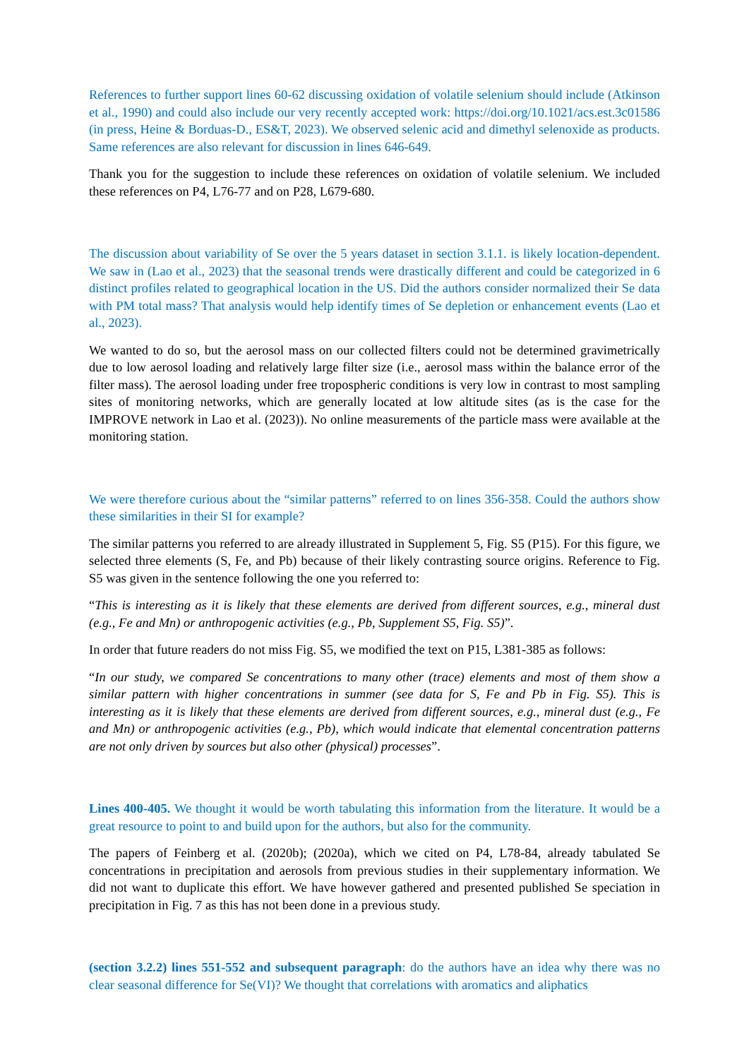References to further support lines 60-62 discussing oxidation of volatile selenium should include (Atkinson et al., 1990) and could also include our very recently accepted work: https://doi.org/10.1021/acs.est.3c01586 (in press, Heine & Borduas-D., ES&T, 2023). We observed selenic acid and dimethyl selenoxide as products. Same references are also relevant for discussion in lines 646-649.
Thank you for the suggestion to include these references on oxidation of volatile selenium. We included these references on P4, L76-77 and on P28, L679-680.
The discussion about variability of Se over the 5 years dataset in section 3.1.1. is likely location-dependent. We saw in (Lao et al., 2023) that the seasonal trends were drastically different and could be categorized in 6 distinct profiles related to geographical location in the US. Did the authors consider normalized their Se data with PM total mass? That analysis would help identify times of Se depletion or enhancement events (Lao et al., 2023).
We wanted to do so, but the aerosol mass on our collected filters could not be determined gravimetrically due to low aerosol loading and relatively large filter size (i.e., aerosol mass within the balance error of the filter mass). The aerosol loading under free tropospheric conditions is very low in contrast to most sampling sites of monitoring networks, which are generally located at low altitude sites (as is the case for the IMPROVE network in Lao et al. (2023)). No online measurements of the particle mass were available at the monitoring station.
We were therefore curious about the “similar patterns” referred to on lines 356-358. Could the authors show these similarities in their SI for example?
The similar patterns you referred to are already illustrated in Supplement 5, Fig. S5 (P15). For this figure, we selected three elements (S, Fe, and Pb) because of their likely contrasting source origins. Reference to Fig. S5 was given in the sentence following the one you referred to:
“This is interesting as it is likely that these elements are derived from different sources, e.g., mineral dust (e.g., Fe and Mn) or anthropogenic activities (e.g., Pb, Supplement S5, Fig. S5)”.
In order that future readers do not miss Fig. S5, we modified the text on P15, L381-385 as follows:
“In our study, we compared Se concentrations to many other (trace) elements and most of them show a similar pattern with higher concentrations in summer (see data for S, Fe and Pb in Fig. S5). This is interesting as it is likely that these elements are derived from different sources, e.g., mineral dust (e.g., Fe and Mn) or anthropogenic activities (e.g., Pb), which would indicate that elemental concentration patterns are not only driven by sources but also other (physical) processes”.
Lines 400-405. We thought it would be worth tabulating this information from the literature. It would be a great resource to point to and build upon for the authors, but also for the community.
The papers of Feinberg et al. (2020b); (2020a), which we cited on P4, L78-84, already tabulated Se concentrations in precipitation and aerosols from previous studies in their supplementary information. We did not want to duplicate this effort. We have however gathered and presented published Se speciation in precipitation in Fig. 7 as this has not been done in a previous study.
(section 3.2.2) lines 551-552 and subsequent paragraph: do the authors have an idea why there was no clear seasonal difference for Se(VI)? We thought that correlations with aromatics and aliphatics